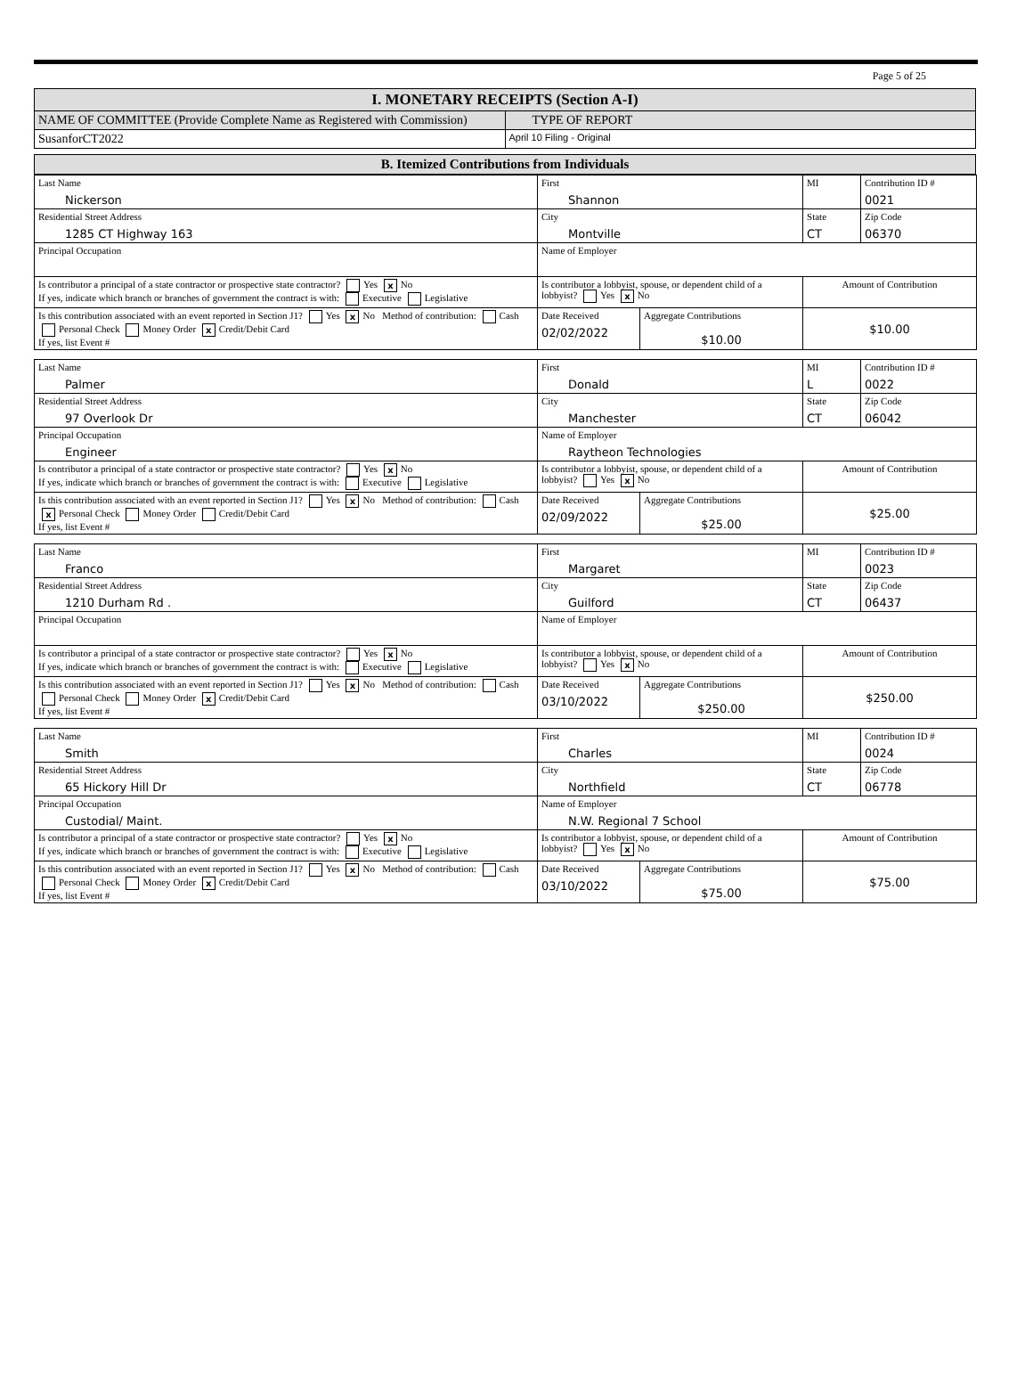Page 5 of 25
| I. MONETARY RECEIPTS (Section A-I) | |
| NAME OF COMMITTEE (Provide Complete Name as Registered with Commission) | TYPE OF REPORT |
| SusanforCT2022 | April 10 Filing - Original |
| B. Itemized Contributions from Individuals |
| Last Name Nickerson | First Shannon | | MI | Contribution ID # 0021 |
| Residential Street Address 1285 CT Highway 163 | City Montville | | State CT | Zip Code 06370 |
| Principal Occupation | Name of Employer | | | |
| Is contributor a principal of a state contractor or prospective state contractor? Yes x No If yes, indicate which branch or branches of government the contract is with: Executive Legislative | Is contributor a lobbyist, spouse, or dependent child of a lobbyist? Yes x No | | Amount of Contribution | |
| Is this contribution associated with an event reported in Section J1? Yes x No Method of contribution: Cash Personal Check Money Order x Credit/Debit Card If yes, list Event # | Date Received 02/02/2022 | Aggregate Contributions $10.00 | $10.00 | |
| Last Name Palmer | First Donald | | MI L | Contribution ID # 0022 |
| Residential Street Address 97 Overlook Dr | City Manchester | | State CT | Zip Code 06042 |
| Principal Occupation Engineer | Name of Employer Raytheon Technologies | | | |
| Is contributor a principal of a state contractor or prospective state contractor? Yes x No If yes, indicate which branch or branches of government the contract is with: Executive Legislative | Is contributor a lobbyist, spouse, or dependent child of a lobbyist? Yes x No | | Amount of Contribution | |
| Is this contribution associated with an event reported in Section J1? Yes x No Method of contribution: Cash x Personal Check Money Order Credit/Debit Card If yes, list Event # | Date Received 02/09/2022 | Aggregate Contributions $25.00 | $25.00 | |
| Last Name Franco | First Margaret | | MI | Contribution ID # 0023 |
| Residential Street Address 1210 Durham Rd . | City Guilford | | State CT | Zip Code 06437 |
| Principal Occupation | Name of Employer | | | |
| Is contributor a principal of a state contractor or prospective state contractor? Yes x No If yes, indicate which branch or branches of government the contract is with: Executive Legislative | Is contributor a lobbyist, spouse, or dependent child of a lobbyist? Yes x No | | Amount of Contribution | |
| Is this contribution associated with an event reported in Section J1? Yes x No Method of contribution: Cash Personal Check Money Order x Credit/Debit Card If yes, list Event # | Date Received 03/10/2022 | Aggregate Contributions $250.00 | $250.00 | |
| Last Name Smith | First Charles | | MI | Contribution ID # 0024 |
| Residential Street Address 65 Hickory Hill Dr | City Northfield | | State CT | Zip Code 06778 |
| Principal Occupation Custodial/ Maint. | Name of Employer N.W. Regional 7 School | | | |
| Is contributor a principal of a state contractor or prospective state contractor? Yes x No If yes, indicate which branch or branches of government the contract is with: Executive Legislative | Is contributor a lobbyist, spouse, or dependent child of a lobbyist? Yes x No | | Amount of Contribution | |
| Is this contribution associated with an event reported in Section J1? Yes x No Method of contribution: Cash Personal Check Money Order x Credit/Debit Card If yes, list Event # | Date Received 03/10/2022 | Aggregate Contributions $75.00 | $75.00 | |